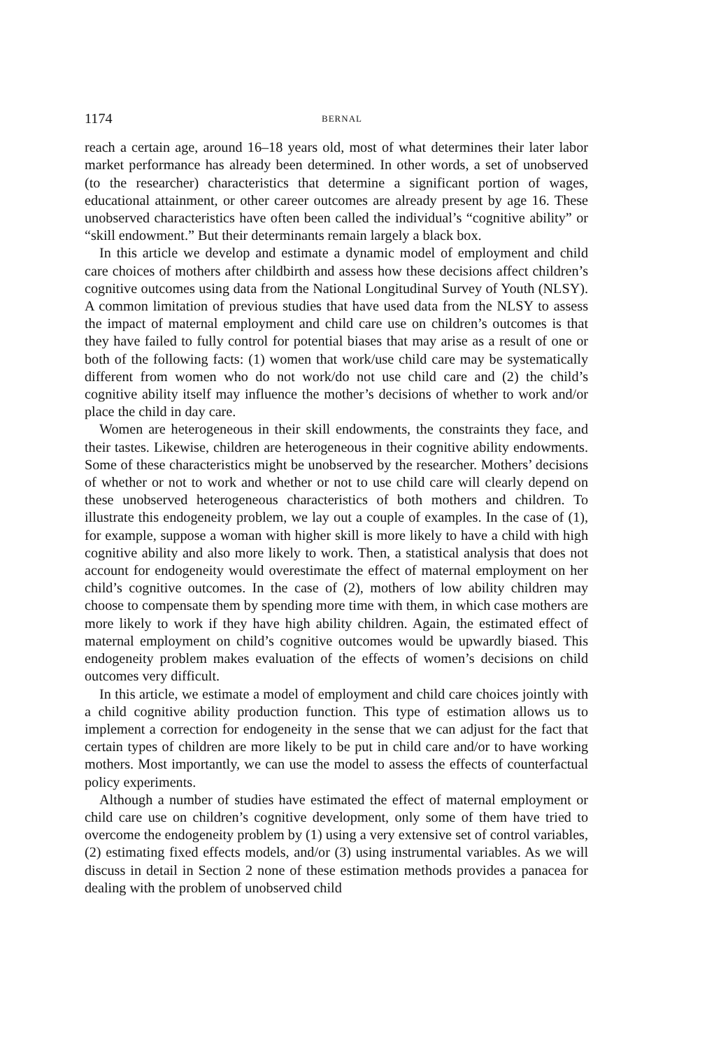1174 BERNAL
reach a certain age, around 16–18 years old, most of what determines their later labor market performance has already been determined. In other words, a set of unobserved (to the researcher) characteristics that determine a significant portion of wages, educational attainment, or other career outcomes are already present by age 16. These unobserved characteristics have often been called the individual’s “cognitive ability” or “skill endowment.” But their determinants remain largely a black box.
In this article we develop and estimate a dynamic model of employment and child care choices of mothers after childbirth and assess how these decisions affect children’s cognitive outcomes using data from the National Longitudinal Survey of Youth (NLSY). A common limitation of previous studies that have used data from the NLSY to assess the impact of maternal employment and child care use on children’s outcomes is that they have failed to fully control for potential biases that may arise as a result of one or both of the following facts: (1) women that work/use child care may be systematically different from women who do not work/do not use child care and (2) the child’s cognitive ability itself may influence the mother’s decisions of whether to work and/or place the child in day care.
Women are heterogeneous in their skill endowments, the constraints they face, and their tastes. Likewise, children are heterogeneous in their cognitive ability endowments. Some of these characteristics might be unobserved by the researcher. Mothers’ decisions of whether or not to work and whether or not to use child care will clearly depend on these unobserved heterogeneous characteristics of both mothers and children. To illustrate this endogeneity problem, we lay out a couple of examples. In the case of (1), for example, suppose a woman with higher skill is more likely to have a child with high cognitive ability and also more likely to work. Then, a statistical analysis that does not account for endogeneity would overestimate the effect of maternal employment on her child’s cognitive outcomes. In the case of (2), mothers of low ability children may choose to compensate them by spending more time with them, in which case mothers are more likely to work if they have high ability children. Again, the estimated effect of maternal employment on child’s cognitive outcomes would be upwardly biased. This endogeneity problem makes evaluation of the effects of women’s decisions on child outcomes very difficult.
In this article, we estimate a model of employment and child care choices jointly with a child cognitive ability production function. This type of estimation allows us to implement a correction for endogeneity in the sense that we can adjust for the fact that certain types of children are more likely to be put in child care and/or to have working mothers. Most importantly, we can use the model to assess the effects of counterfactual policy experiments.
Although a number of studies have estimated the effect of maternal employment or child care use on children’s cognitive development, only some of them have tried to overcome the endogeneity problem by (1) using a very extensive set of control variables, (2) estimating fixed effects models, and/or (3) using instrumental variables. As we will discuss in detail in Section 2 none of these estimation methods provides a panacea for dealing with the problem of unobserved child